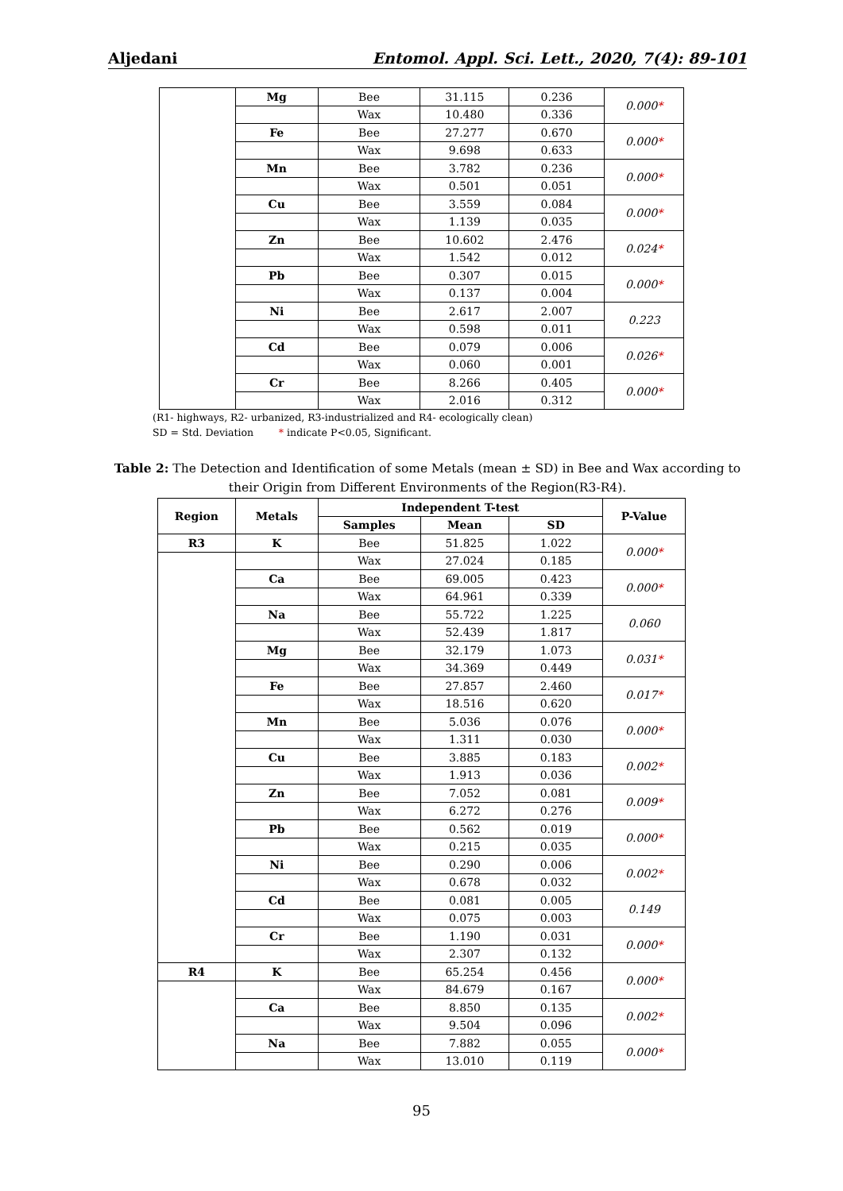Aljedani Entomol. Appl. Sci. Lett., 2020, 7(4): 89-101
| | Mg | Bee | 31.115 | 0.236 | 0.000 * |
| | | Wax | 10.480 | 0.336 | |
| | Fe | Bee | 27.277 | 0.670 | 0.000 * |
| | | Wax | 9.698 | 0.633 | |
| | Mn | Bee | 3.782 | 0.236 | 0.000 * |
| | | Wax | 0.501 | 0.051 | |
| | Cu | Bee | 3.559 | 0.084 | 0.000 * |
| | | Wax | 1.139 | 0.035 | |
| | Zn | Bee | 10.602 | 2.476 | 0.024 * |
| | | Wax | 1.542 | 0.012 | |
| | Pb | Bee | 0.307 | 0.015 | 0.000 * |
| | | Wax | 0.137 | 0.004 | |
| | Ni | Bee | 2.617 | 2.007 | 0.223 |
| | | Wax | 0.598 | 0.011 | |
| | Cd | Bee | 0.079 | 0.006 | 0.026 * |
| | | Wax | 0.060 | 0.001 | |
| | Cr | Bee | 8.266 | 0.405 | 0.000 * |
| | | Wax | 2.016 | 0.312 | |
(R1- highways, R2- urbanized, R3-industrialized and R4- ecologically clean)
SD = Std. Deviation * indicate P<0.05, Significant.
Table 2: The Detection and Identification of some Metals (mean ± SD) in Bee and Wax according to their Origin from Different Environments of the Region(R3-R4).
| Region | Metals | Independent T-test | | | P-Value |
| --- | --- | --- | --- | --- | --- |
| | | Samples | Mean | SD | |
| R3 | K | Bee | 51.825 | 1.022 | 0.000 * |
| | | Wax | 27.024 | 0.185 | |
| | Ca | Bee | 69.005 | 0.423 | 0.000 * |
| | | Wax | 64.961 | 0.339 | |
| | Na | Bee | 55.722 | 1.225 | 0.060 |
| | | Wax | 52.439 | 1.817 | |
| | Mg | Bee | 32.179 | 1.073 | 0.031 * |
| | | Wax | 34.369 | 0.449 | |
| | Fe | Bee | 27.857 | 2.460 | 0.017 * |
| | | Wax | 18.516 | 0.620 | |
| | Mn | Bee | 5.036 | 0.076 | 0.000 * |
| | | Wax | 1.311 | 0.030 | |
| | Cu | Bee | 3.885 | 0.183 | 0.002 * |
| | | Wax | 1.913 | 0.036 | |
| | Zn | Bee | 7.052 | 0.081 | 0.009 * |
| | | Wax | 6.272 | 0.276 | |
| | Pb | Bee | 0.562 | 0.019 | 0.000 * |
| | | Wax | 0.215 | 0.035 | |
| | Ni | Bee | 0.290 | 0.006 | 0.002 * |
| | | Wax | 0.678 | 0.032 | |
| | Cd | Bee | 0.081 | 0.005 | 0.149 |
| | | Wax | 0.075 | 0.003 | |
| | Cr | Bee | 1.190 | 0.031 | 0.000 * |
| | | Wax | 2.307 | 0.132 | |
| R4 | K | Bee | 65.254 | 0.456 | 0.000 * |
| | | Wax | 84.679 | 0.167 | |
| | Ca | Bee | 8.850 | 0.135 | 0.002 * |
| | | Wax | 9.504 | 0.096 | |
| | Na | Bee | 7.882 | 0.055 | 0.000 * |
| | | Wax | 13.010 | 0.119 | |
95